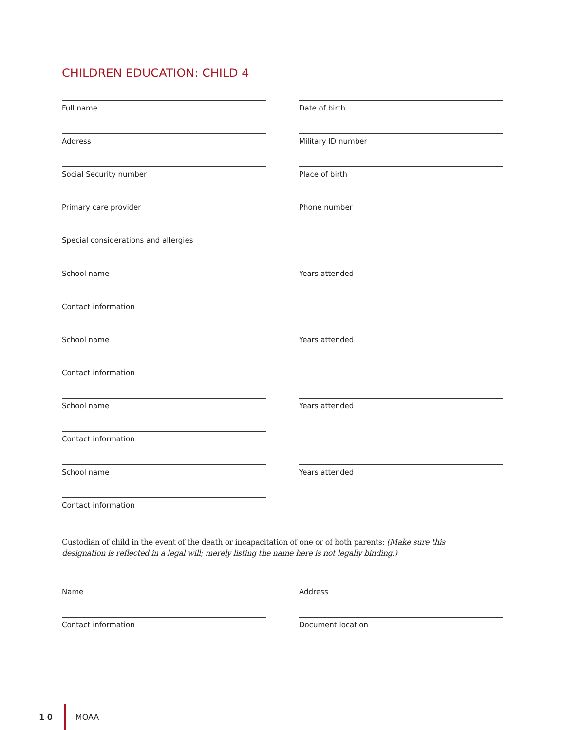CHILDREN EDUCATION: CHILD 4
Full name Date of birth
Address Military ID number
Social Security number Place of birth
Primary care provider Phone number
Special considerations and allergies
School name Years attended
Contact information
School name Years attended
Contact information
School name Years attended
Contact information
School name Years attended
Contact information
Custodian of child in the event of the death or incapacitation of one or of both parents: (Make sure this designation is reflected in a legal will; merely listing the name here is not legally binding.)
Name Address
Contact information Document location
1 0
MOAA